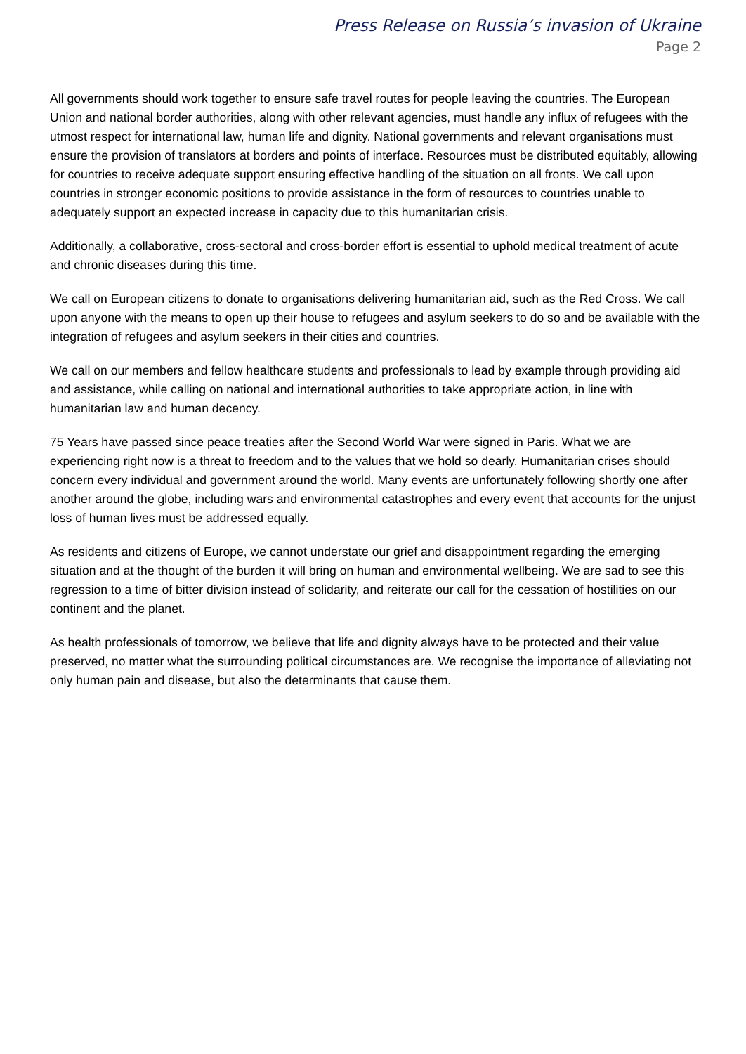Press Release on Russia’s invasion of Ukraine
Page 2
All governments should work together to ensure safe travel routes for people leaving the countries. The European Union and national border authorities, along with other relevant agencies, must handle any influx of refugees with the utmost respect for international law, human life and dignity. National governments and relevant organisations must ensure the provision of translators at borders and points of interface. Resources must be distributed equitably, allowing for countries to receive adequate support ensuring effective handling of the situation on all fronts. We call upon countries in stronger economic positions to provide assistance in the form of resources to countries unable to adequately support an expected increase in capacity due to this humanitarian crisis.
Additionally, a collaborative, cross-sectoral and cross-border effort is essential to uphold medical treatment of acute and chronic diseases during this time.
We call on European citizens to donate to organisations delivering humanitarian aid, such as the Red Cross. We call upon anyone with the means to open up their house to refugees and asylum seekers to do so and be available with the integration of refugees and asylum seekers in their cities and countries.
We call on our members and fellow healthcare students and professionals to lead by example through providing aid and assistance, while calling on national and international authorities to take appropriate action, in line with humanitarian law and human decency.
75 Years have passed since peace treaties after the Second World War were signed in Paris. What we are experiencing right now is a threat to freedom and to the values that we hold so dearly. Humanitarian crises should concern every individual and government around the world. Many events are unfortunately following shortly one after another around the globe, including wars and environmental catastrophes and every event that accounts for the unjust loss of human lives must be addressed equally.
As residents and citizens of Europe, we cannot understate our grief and disappointment regarding the emerging situation and at the thought of the burden it will bring on human and environmental wellbeing. We are sad to see this regression to a time of bitter division instead of solidarity, and reiterate our call for the cessation of hostilities on our continent and the planet.
As health professionals of tomorrow, we believe that life and dignity always have to be protected and their value preserved, no matter what the surrounding political circumstances are. We recognise the importance of alleviating not only human pain and disease, but also the determinants that cause them.